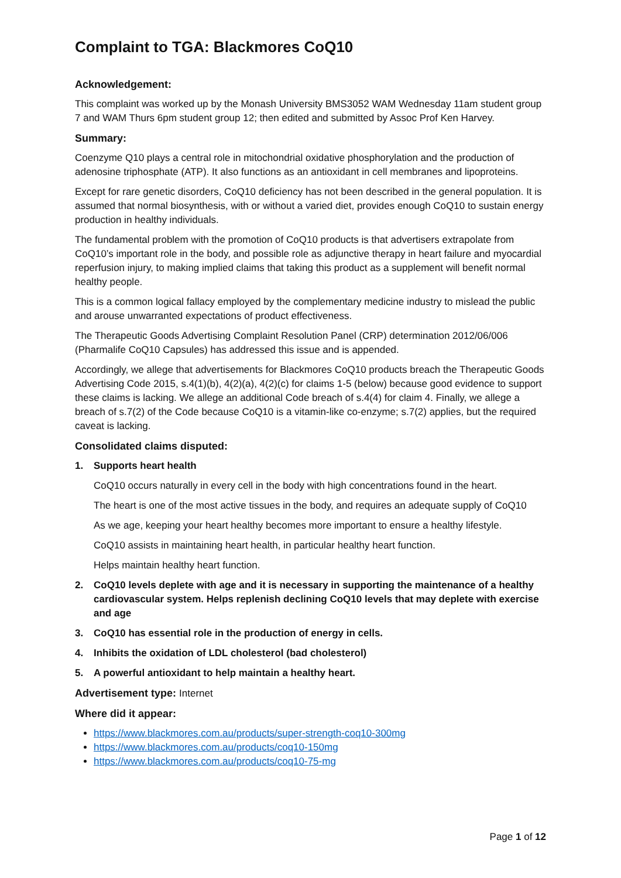Complaint to TGA: Blackmores CoQ10
Acknowledgement:
This complaint was worked up by the Monash University BMS3052 WAM Wednesday 11am student group 7 and WAM Thurs 6pm student group 12; then edited and submitted by Assoc Prof Ken Harvey.
Summary:
Coenzyme Q10 plays a central role in mitochondrial oxidative phosphorylation and the production of adenosine triphosphate (ATP). It also functions as an antioxidant in cell membranes and lipoproteins.
Except for rare genetic disorders, CoQ10 deficiency has not been described in the general population. It is assumed that normal biosynthesis, with or without a varied diet, provides enough CoQ10 to sustain energy production in healthy individuals.
The fundamental problem with the promotion of CoQ10 products is that advertisers extrapolate from CoQ10’s important role in the body, and possible role as adjunctive therapy in heart failure and myocardial reperfusion injury, to making implied claims that taking this product as a supplement will benefit normal healthy people.
This is a common logical fallacy employed by the complementary medicine industry to mislead the public and arouse unwarranted expectations of product effectiveness.
The Therapeutic Goods Advertising Complaint Resolution Panel (CRP) determination 2012/06/006 (Pharmalife CoQ10 Capsules) has addressed this issue and is appended.
Accordingly, we allege that advertisements for Blackmores CoQ10 products breach the Therapeutic Goods Advertising Code 2015, s.4(1)(b), 4(2)(a), 4(2)(c) for claims 1-5 (below) because good evidence to support these claims is lacking. We allege an additional Code breach of s.4(4) for claim 4. Finally, we allege a breach of s.7(2) of the Code because CoQ10 is a vitamin-like co-enzyme; s.7(2) applies, but the required caveat is lacking.
Consolidated claims disputed:
1. Supports heart health
CoQ10 occurs naturally in every cell in the body with high concentrations found in the heart.
The heart is one of the most active tissues in the body, and requires an adequate supply of CoQ10
As we age, keeping your heart healthy becomes more important to ensure a healthy lifestyle.
CoQ10 assists in maintaining heart health, in particular healthy heart function.
Helps maintain healthy heart function.
2. CoQ10 levels deplete with age and it is necessary in supporting the maintenance of a healthy cardiovascular system. Helps replenish declining CoQ10 levels that may deplete with exercise and age
3. CoQ10 has essential role in the production of energy in cells.
4. Inhibits the oxidation of LDL cholesterol (bad cholesterol)
5. A powerful antioxidant to help maintain a healthy heart.
Advertisement type: Internet
Where did it appear:
https://www.blackmores.com.au/products/super-strength-coq10-300mg
https://www.blackmores.com.au/products/coq10-150mg
https://www.blackmores.com.au/products/coq10-75-mg
Page 1 of 12